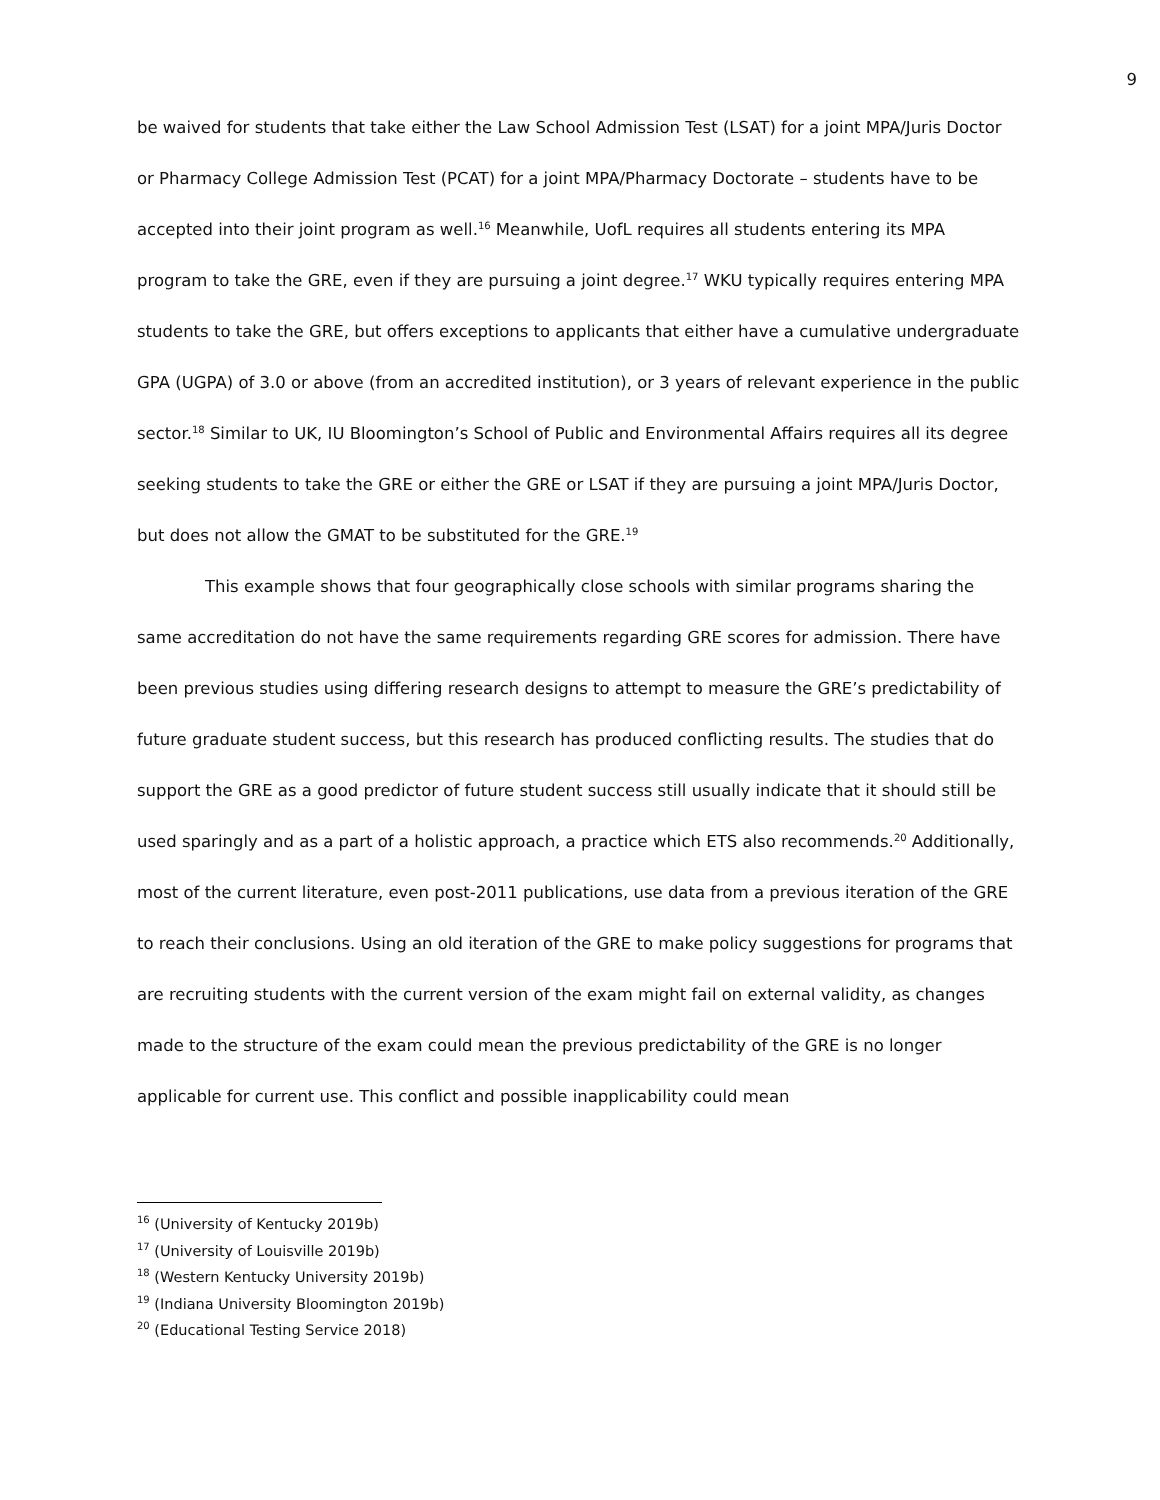9
be waived for students that take either the Law School Admission Test (LSAT) for a joint MPA/Juris Doctor or Pharmacy College Admission Test (PCAT) for a joint MPA/Pharmacy Doctorate – students have to be accepted into their joint program as well.<sup>16</sup> Meanwhile, UofL requires all students entering its MPA program to take the GRE, even if they are pursuing a joint degree.<sup>17</sup> WKU typically requires entering MPA students to take the GRE, but offers exceptions to applicants that either have a cumulative undergraduate GPA (UGPA) of 3.0 or above (from an accredited institution), or 3 years of relevant experience in the public sector.<sup>18</sup> Similar to UK, IU Bloomington’s School of Public and Environmental Affairs requires all its degree seeking students to take the GRE or either the GRE or LSAT if they are pursuing a joint MPA/Juris Doctor, but does not allow the GMAT to be substituted for the GRE.<sup>19</sup>
This example shows that four geographically close schools with similar programs sharing the same accreditation do not have the same requirements regarding GRE scores for admission. There have been previous studies using differing research designs to attempt to measure the GRE’s predictability of future graduate student success, but this research has produced conflicting results. The studies that do support the GRE as a good predictor of future student success still usually indicate that it should still be used sparingly and as a part of a holistic approach, a practice which ETS also recommends.<sup>20</sup> Additionally, most of the current literature, even post-2011 publications, use data from a previous iteration of the GRE to reach their conclusions. Using an old iteration of the GRE to make policy suggestions for programs that are recruiting students with the current version of the exam might fail on external validity, as changes made to the structure of the exam could mean the previous predictability of the GRE is no longer applicable for current use. This conflict and possible inapplicability could mean
<sup>16</sup> (University of Kentucky 2019b)
<sup>17</sup> (University of Louisville 2019b)
<sup>18</sup> (Western Kentucky University 2019b)
<sup>19</sup> (Indiana University Bloomington 2019b)
<sup>20</sup> (Educational Testing Service 2018)